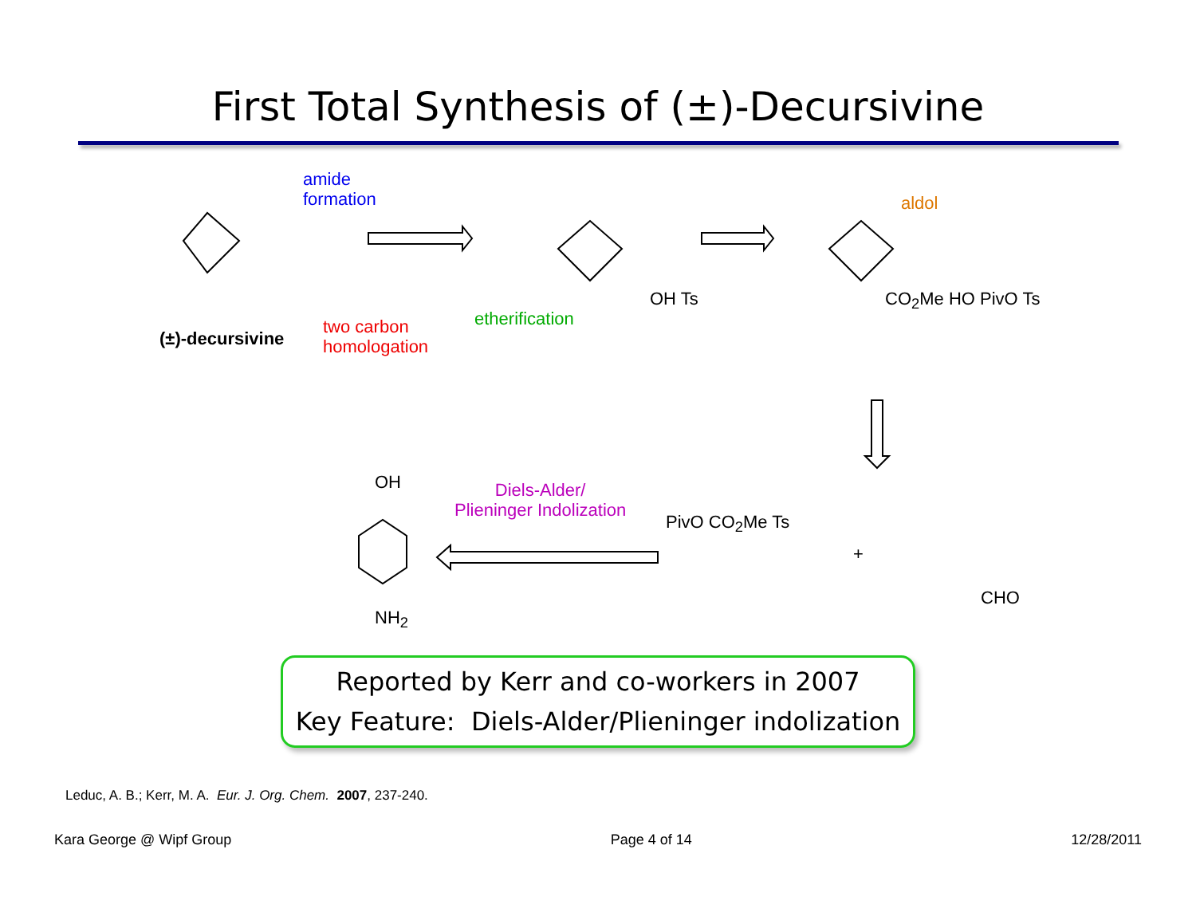First Total Synthesis of (±)-Decursivine
amide
formation
aldol
(±)-decursivine
two carbon
homologation
etherification
OH Ts CO<sub>2</sub>Me HO PivO Ts
Diels-Alder/
Plieninger Indolization
OH
NH<sub>2</sub>
PivO CO<sub>2</sub>Me Ts
+
CHO
Reported by Kerr and co-workers in 2007
Key Feature: Diels-Alder/Plieninger indolization
Leduc, A. B.; Kerr, M. A. Eur. J. Org. Chem. 2007, 237-240.
Kara George @ Wipf Group Page 4 of 14 12/28/2011